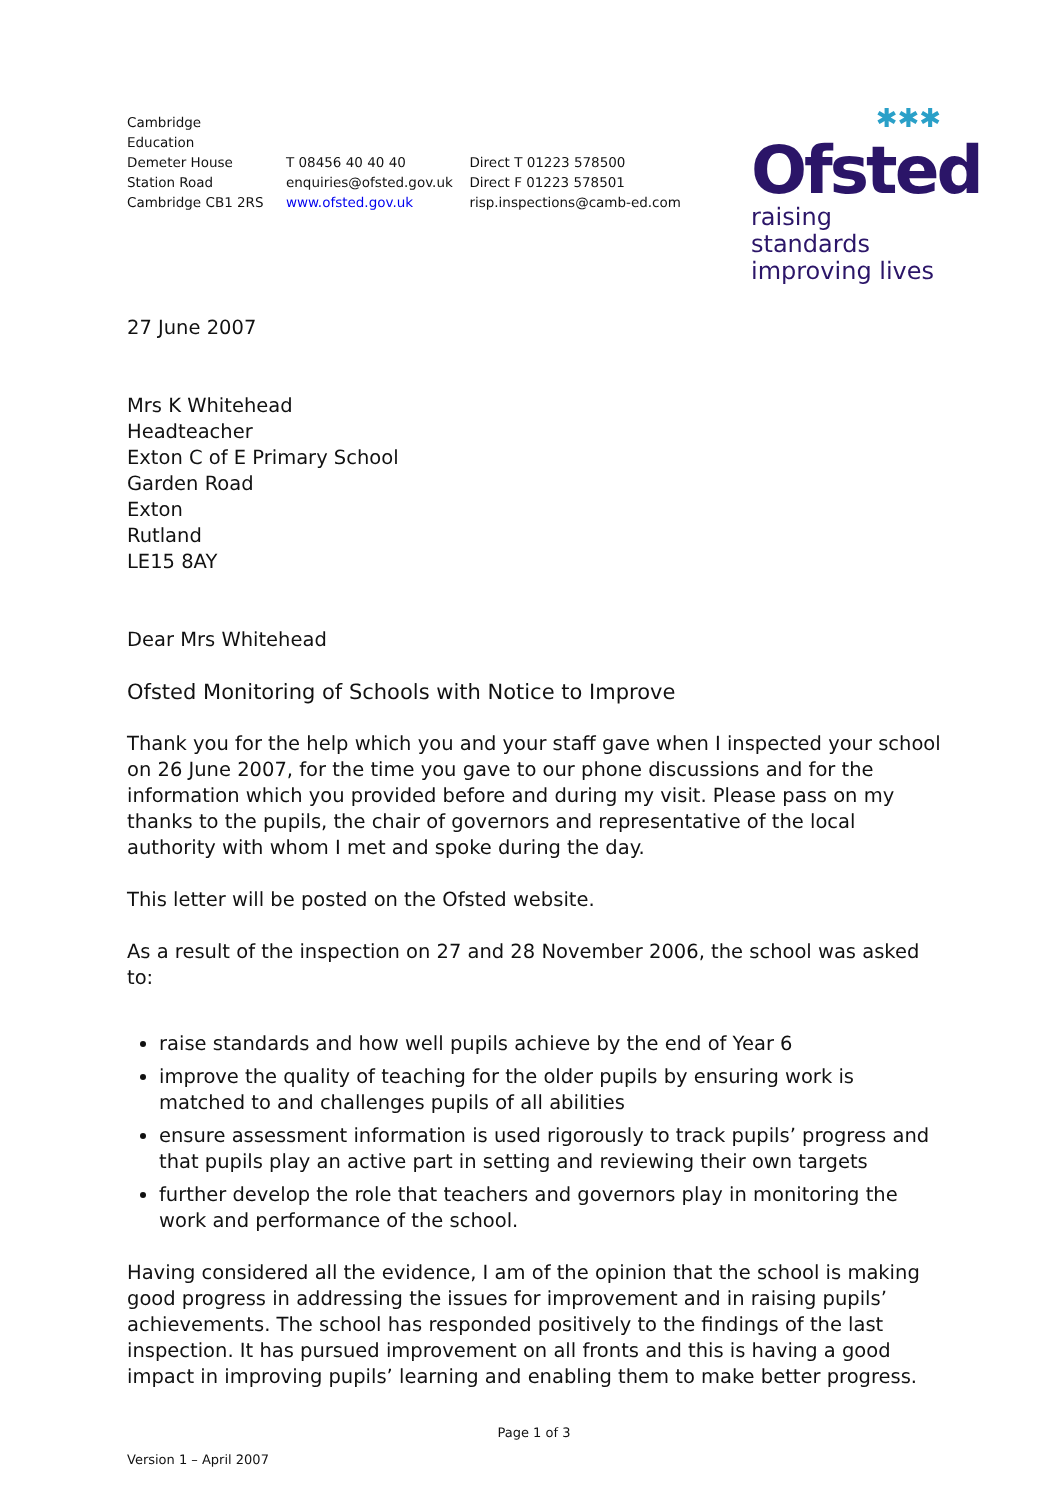Cambridge
Education
Demeter House
Station Road
Cambridge CB1 2RS
T 08456 40 40 40
enquiries@ofsted.gov.uk
www.ofsted.gov.uk
Direct T 01223 578500
Direct F 01223 578501
risp.inspections@camb-ed.com
✱✱✱
Ofsted
raising standards
improving lives
27 June 2007
Mrs K Whitehead
Headteacher
Exton C of E Primary School
Garden Road
Exton
Rutland
LE15 8AY
Dear Mrs Whitehead
Ofsted Monitoring of Schools with Notice to Improve
Thank you for the help which you and your staff gave when I inspected your school on 26 June 2007, for the time you gave to our phone discussions and for the information which you provided before and during my visit. Please pass on my thanks to the pupils, the chair of governors and representative of the local authority with whom I met and spoke during the day.
This letter will be posted on the Ofsted website.
As a result of the inspection on 27 and 28 November 2006, the school was asked to:
raise standards and how well pupils achieve by the end of Year 6
improve the quality of teaching for the older pupils by ensuring work is matched to and challenges pupils of all abilities
ensure assessment information is used rigorously to track pupils’ progress and that pupils play an active part in setting and reviewing their own targets
further develop the role that teachers and governors play in monitoring the work and performance of the school.
Having considered all the evidence, I am of the opinion that the school is making good progress in addressing the issues for improvement and in raising pupils’ achievements. The school has responded positively to the findings of the last inspection. It has pursued improvement on all fronts and this is having a good impact in improving pupils’ learning and enabling them to make better progress.
Page 1 of 3
Version 1 – April 2007